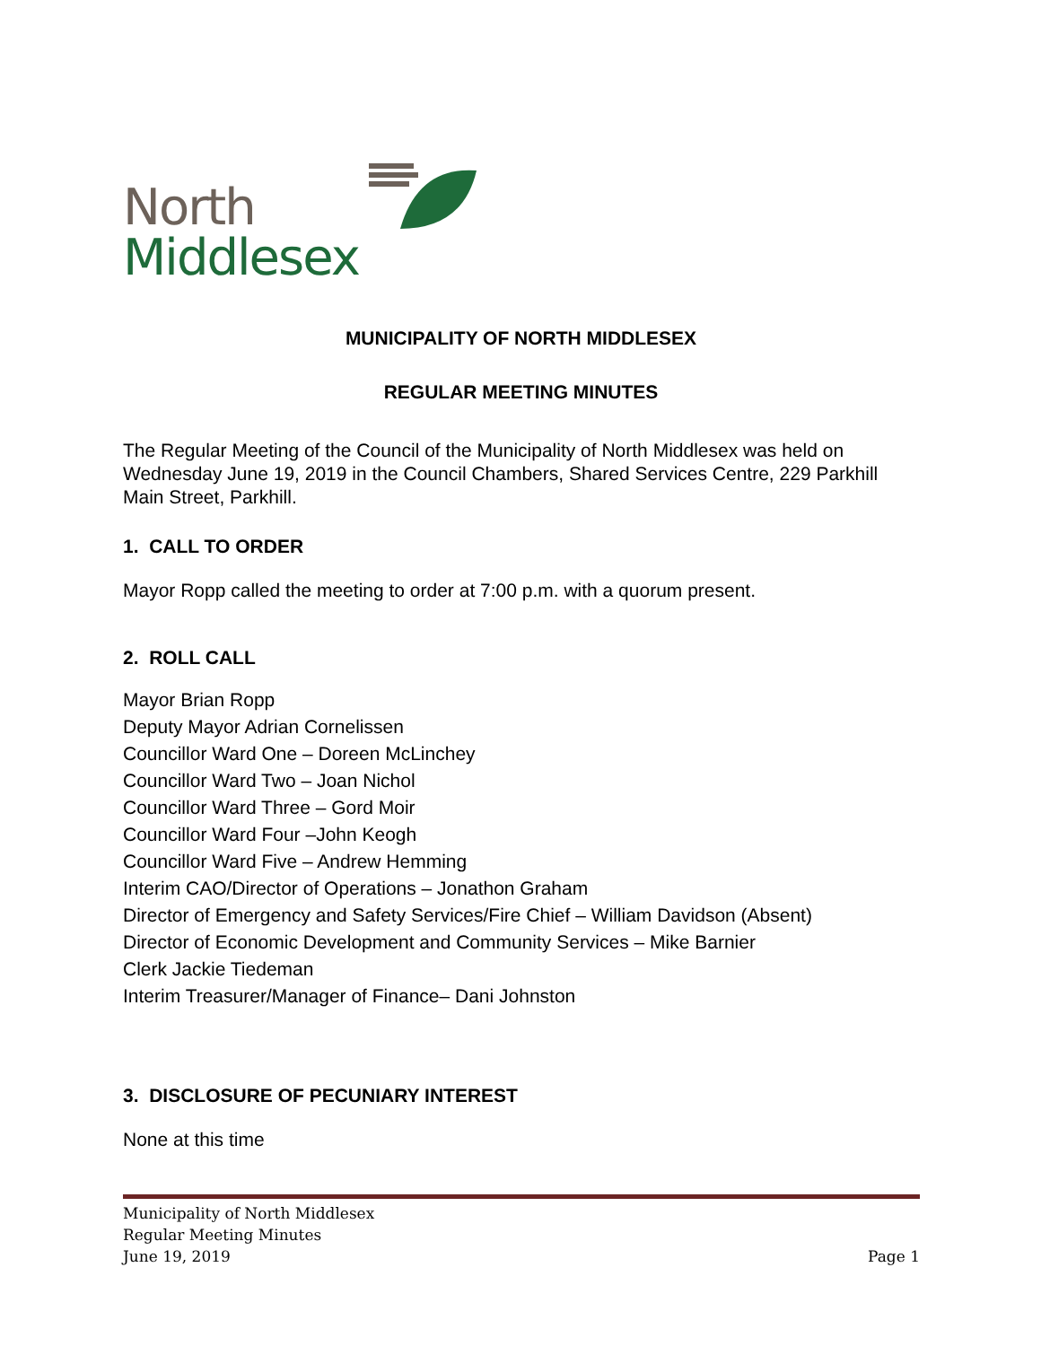North
Middlesex
MUNICIPALITY OF NORTH MIDDLESEX
REGULAR MEETING MINUTES
The Regular Meeting of the Council of the Municipality of North Middlesex was held on Wednesday June 19, 2019 in the Council Chambers, Shared Services Centre, 229 Parkhill Main Street, Parkhill.
1. CALL TO ORDER
Mayor Ropp called the meeting to order at 7:00 p.m. with a quorum present.
2. ROLL CALL
Mayor Brian Ropp
Deputy Mayor Adrian Cornelissen
Councillor Ward One – Doreen McLinchey
Councillor Ward Two – Joan Nichol
Councillor Ward Three – Gord Moir
Councillor Ward Four –John Keogh
Councillor Ward Five – Andrew Hemming
Interim CAO/Director of Operations – Jonathon Graham
Director of Emergency and Safety Services/Fire Chief – William Davidson (Absent)
Director of Economic Development and Community Services – Mike Barnier
Clerk Jackie Tiedeman
Interim Treasurer/Manager of Finance– Dani Johnston
3. DISCLOSURE OF PECUNIARY INTEREST
None at this time
Municipality of North Middlesex
Regular Meeting Minutes
June 19, 2019
Page 1